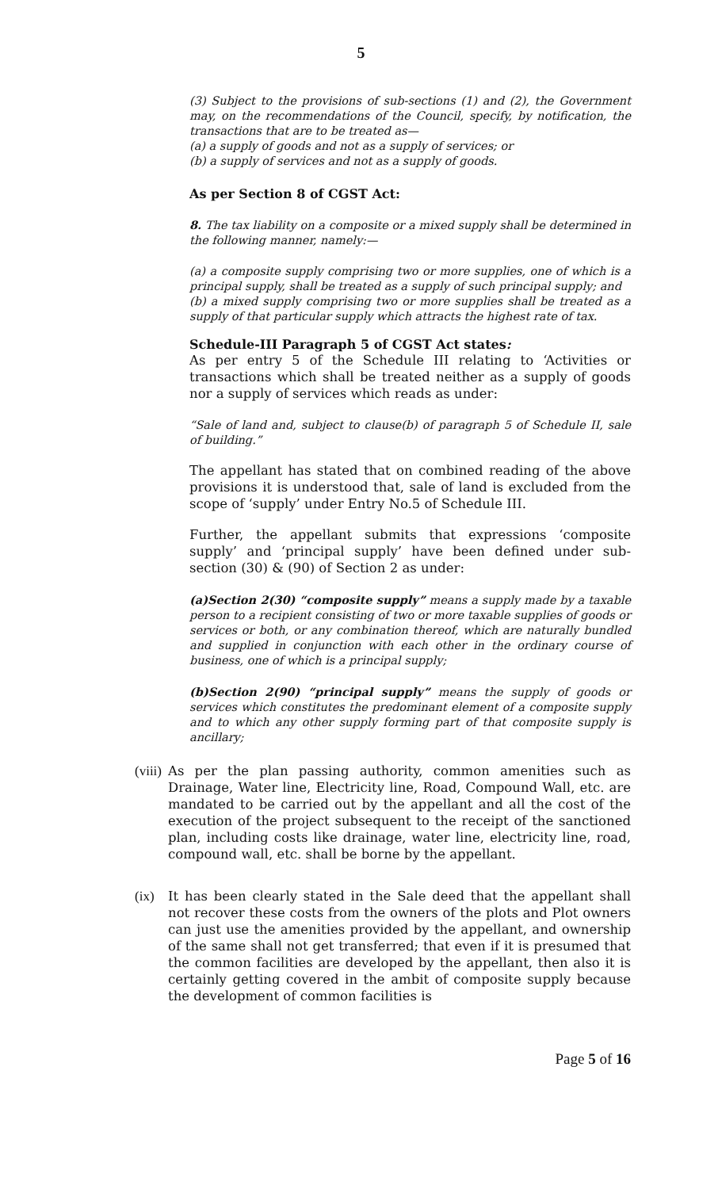5
(3) Subject to the provisions of sub-sections (1) and (2), the Government may, on the recommendations of the Council, specify, by notification, the transactions that are to be treated as—
(a) a supply of goods and not as a supply of services; or
(b) a supply of services and not as a supply of goods.
As per Section 8 of CGST Act:
8. The tax liability on a composite or a mixed supply shall be determined in the following manner, namely:—
(a) a composite supply comprising two or more supplies, one of which is a principal supply, shall be treated as a supply of such principal supply; and
(b) a mixed supply comprising two or more supplies shall be treated as a supply of that particular supply which attracts the highest rate of tax.
Schedule-III Paragraph 5 of CGST Act states:
As per entry 5 of the Schedule III relating to ‘Activities or transactions which shall be treated neither as a supply of goods nor a supply of services which reads as under:
“Sale of land and, subject to clause(b) of paragraph 5 of Schedule II, sale of building.”
The appellant has stated that on combined reading of the above provisions it is understood that, sale of land is excluded from the scope of ‘supply’ under Entry No.5 of Schedule III.
Further, the appellant submits that expressions ‘composite supply’ and ‘principal supply’ have been defined under sub-section (30) & (90) of Section 2 as under:
(a)Section 2(30) “composite supply” means a supply made by a taxable person to a recipient consisting of two or more taxable supplies of goods or services or both, or any combination thereof, which are naturally bundled and supplied in conjunction with each other in the ordinary course of business, one of which is a principal supply;
(b)Section 2(90) “principal supply” means the supply of goods or services which constitutes the predominant element of a composite supply and to which any other supply forming part of that composite supply is ancillary;
(viii) As per the plan passing authority, common amenities such as Drainage, Water line, Electricity line, Road, Compound Wall, etc. are mandated to be carried out by the appellant and all the cost of the execution of the project subsequent to the receipt of the sanctioned plan, including costs like drainage, water line, electricity line, road, compound wall, etc. shall be borne by the appellant.
(ix) It has been clearly stated in the Sale deed that the appellant shall not recover these costs from the owners of the plots and Plot owners can just use the amenities provided by the appellant, and ownership of the same shall not get transferred; that even if it is presumed that the common facilities are developed by the appellant, then also it is certainly getting covered in the ambit of composite supply because the development of common facilities is
Page 5 of 16